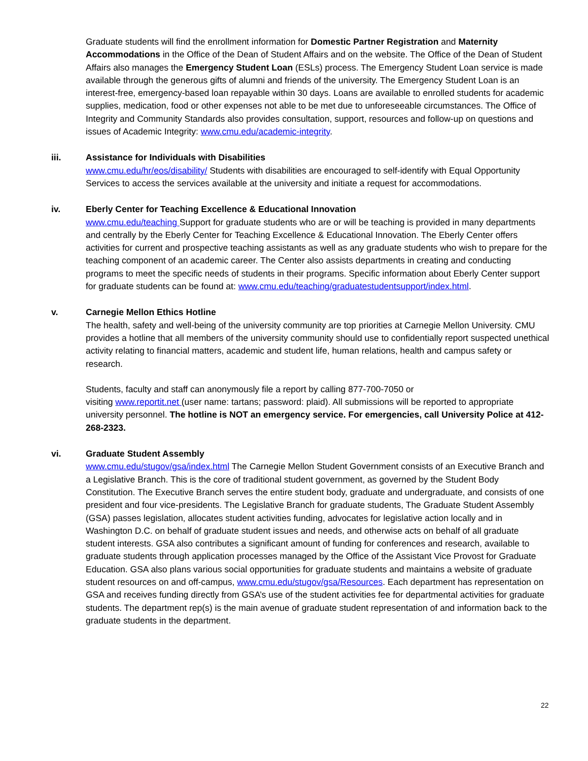Graduate students will find the enrollment information for Domestic Partner Registration and Maternity Accommodations in the Office of the Dean of Student Affairs and on the website. The Office of the Dean of Student Affairs also manages the Emergency Student Loan (ESLs) process. The Emergency Student Loan service is made available through the generous gifts of alumni and friends of the university. The Emergency Student Loan is an interest-free, emergency-based loan repayable within 30 days. Loans are available to enrolled students for academic supplies, medication, food or other expenses not able to be met due to unforeseeable circumstances. The Office of Integrity and Community Standards also provides consultation, support, resources and follow-up on questions and issues of Academic Integrity: www.cmu.edu/academic-integrity.
iii. Assistance for Individuals with Disabilities
www.cmu.edu/hr/eos/disability/ Students with disabilities are encouraged to self-identify with Equal Opportunity Services to access the services available at the university and initiate a request for accommodations.
iv. Eberly Center for Teaching Excellence & Educational Innovation
www.cmu.edu/teaching Support for graduate students who are or will be teaching is provided in many departments and centrally by the Eberly Center for Teaching Excellence & Educational Innovation. The Eberly Center offers activities for current and prospective teaching assistants as well as any graduate students who wish to prepare for the teaching component of an academic career. The Center also assists departments in creating and conducting programs to meet the specific needs of students in their programs. Specific information about Eberly Center support for graduate students can be found at: www.cmu.edu/teaching/graduatestudentsupport/index.html.
v. Carnegie Mellon Ethics Hotline
The health, safety and well-being of the university community are top priorities at Carnegie Mellon University. CMU provides a hotline that all members of the university community should use to confidentially report suspected unethical activity relating to financial matters, academic and student life, human relations, health and campus safety or research.
Students, faculty and staff can anonymously file a report by calling 877-700-7050 or
visiting www.reportit.net (user name: tartans; password: plaid). All submissions will be reported to appropriate university personnel. The hotline is NOT an emergency service. For emergencies, call University Police at 412-268-2323.
vi. Graduate Student Assembly
www.cmu.edu/stugov/gsa/index.html The Carnegie Mellon Student Government consists of an Executive Branch and a Legislative Branch. This is the core of traditional student government, as governed by the Student Body Constitution. The Executive Branch serves the entire student body, graduate and undergraduate, and consists of one president and four vice-presidents. The Legislative Branch for graduate students, The Graduate Student Assembly (GSA) passes legislation, allocates student activities funding, advocates for legislative action locally and in Washington D.C. on behalf of graduate student issues and needs, and otherwise acts on behalf of all graduate student interests. GSA also contributes a significant amount of funding for conferences and research, available to graduate students through application processes managed by the Office of the Assistant Vice Provost for Graduate Education. GSA also plans various social opportunities for graduate students and maintains a website of graduate student resources on and off-campus, www.cmu.edu/stugov/gsa/Resources. Each department has representation on GSA and receives funding directly from GSA’s use of the student activities fee for departmental activities for graduate students. The department rep(s) is the main avenue of graduate student representation of and information back to the graduate students in the department.
22